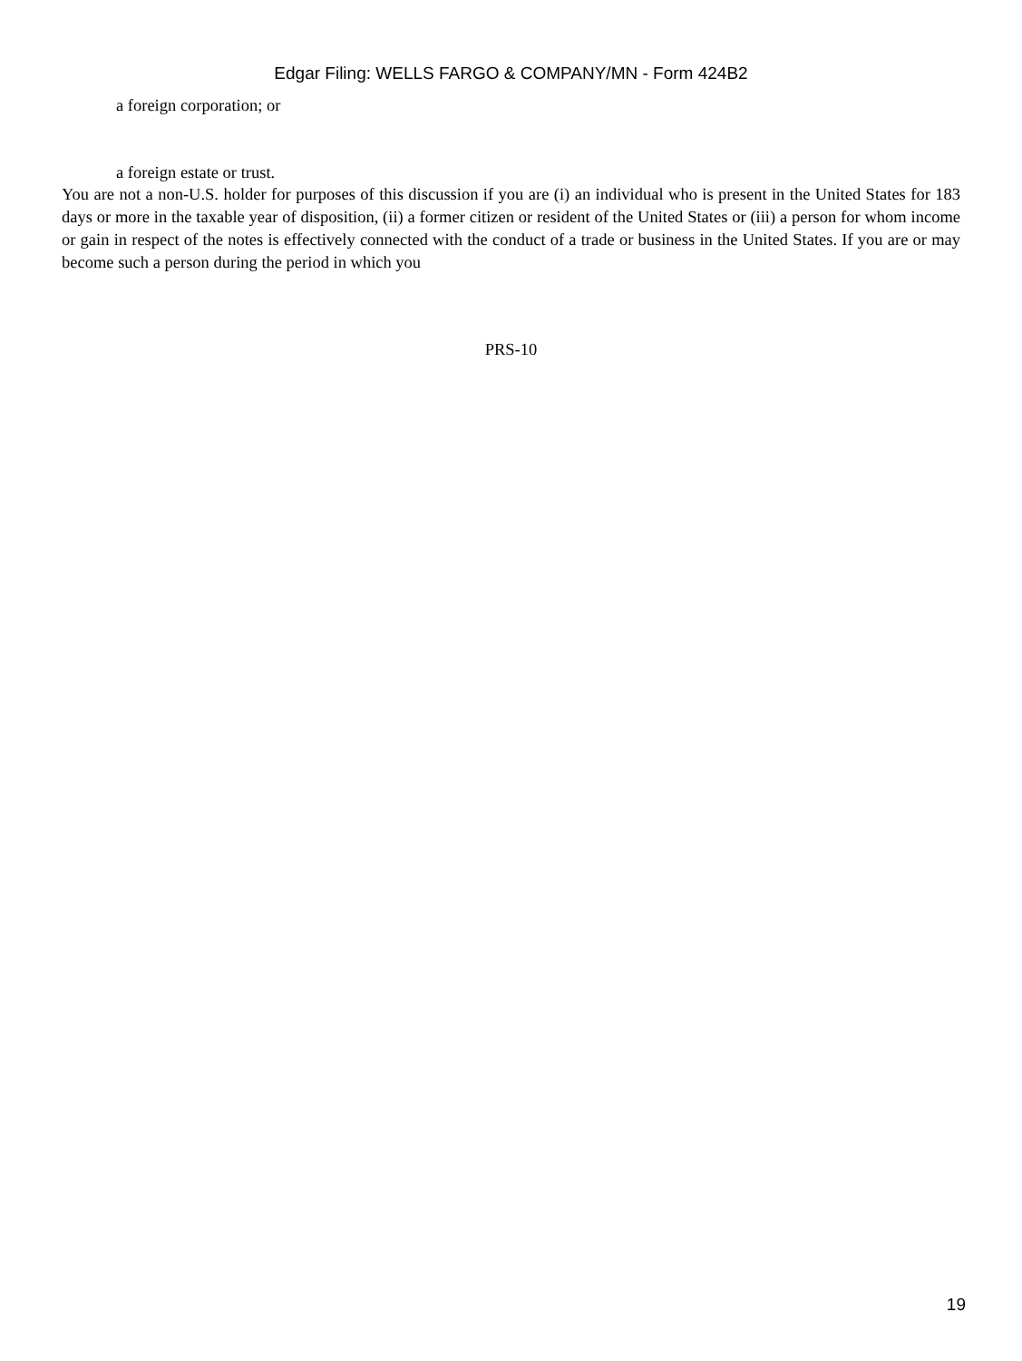Edgar Filing: WELLS FARGO & COMPANY/MN - Form 424B2
a foreign corporation; or
a foreign estate or trust.
You are not a non-U.S. holder for purposes of this discussion if you are (i) an individual who is present in the United States for 183 days or more in the taxable year of disposition, (ii) a former citizen or resident of the United States or (iii) a person for whom income or gain in respect of the notes is effectively connected with the conduct of a trade or business in the United States. If you are or may become such a person during the period in which you
PRS-10
19